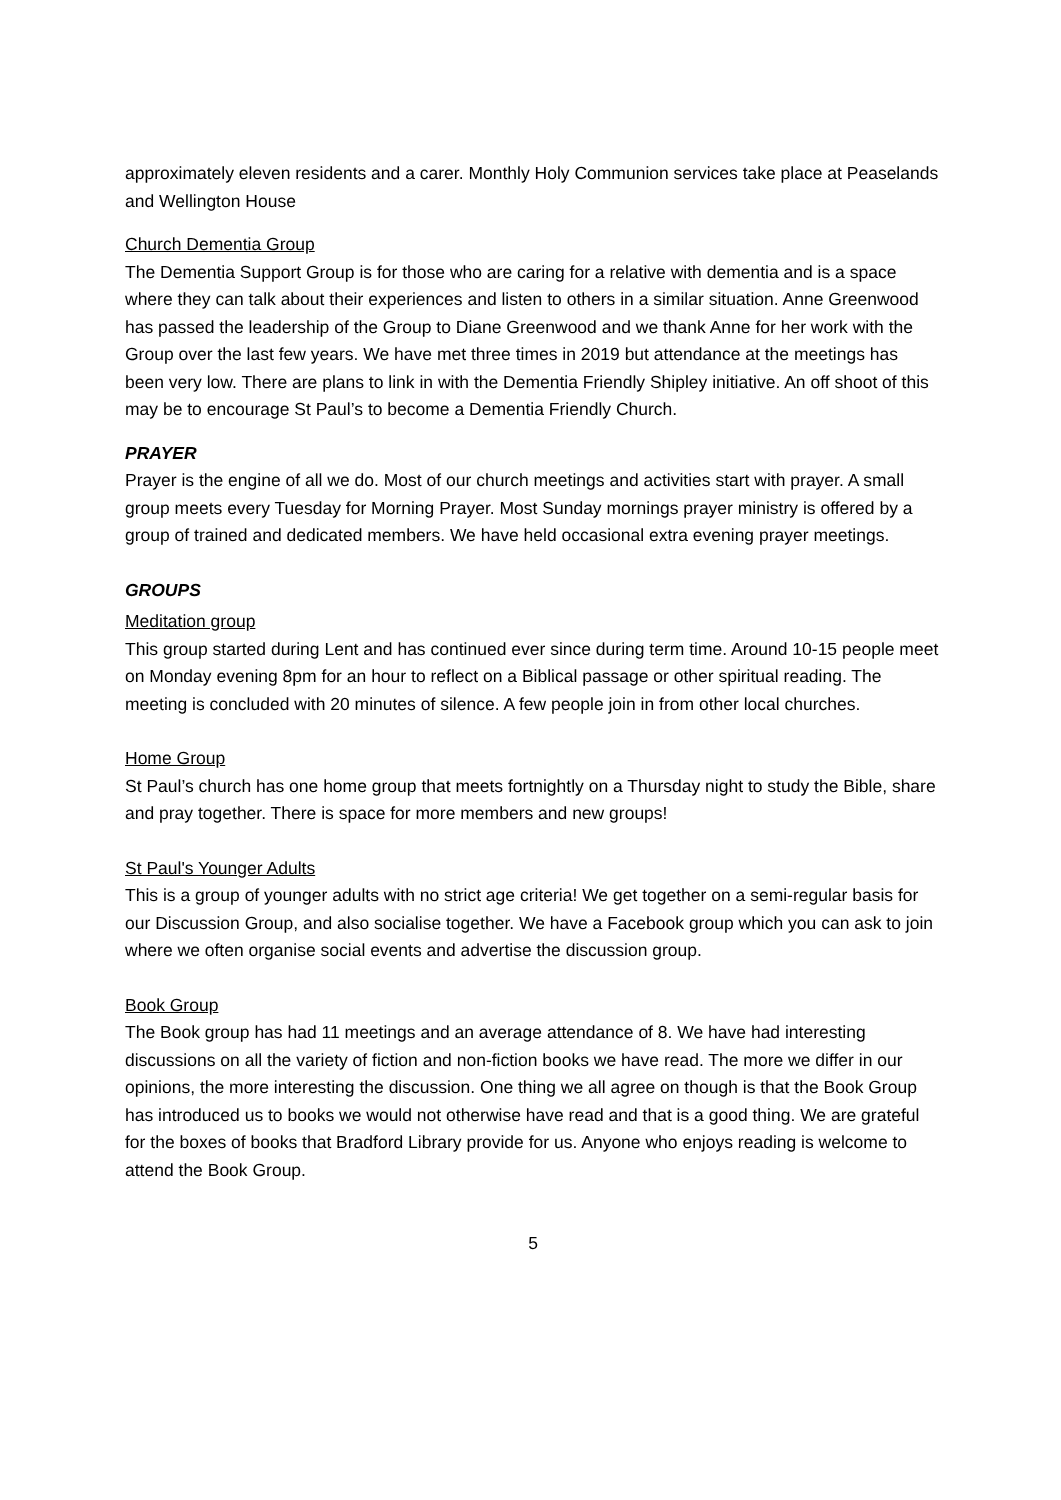approximately eleven residents and a carer. Monthly Holy Communion services take place at Peaselands and Wellington House
Church Dementia Group
The Dementia Support Group is for those who are caring for a relative with dementia and is a space where they can talk about their experiences and listen to others in a similar situation. Anne Greenwood has passed the leadership of the Group to Diane Greenwood and we thank Anne for her work with the Group over the last few years. We have met three times in 2019 but attendance at the meetings has been very low. There are plans to link in with the Dementia Friendly Shipley initiative. An off shoot of this may be to encourage St Paul’s to become a Dementia Friendly Church.
PRAYER
Prayer is the engine of all we do. Most of our church meetings and activities start with prayer. A small group meets every Tuesday for Morning Prayer. Most Sunday mornings prayer ministry is offered by a group of trained and dedicated members. We have held occasional extra evening prayer meetings.
GROUPS
Meditation group
This group started during Lent and has continued ever since during term time. Around 10-15 people meet on Monday evening 8pm for an hour to reflect on a Biblical passage or other spiritual reading. The meeting is concluded with 20 minutes of silence. A few people join in from other local churches.
Home Group
St Paul’s church has one home group that meets fortnightly on a Thursday night to study the Bible, share and pray together. There is space for more members and new groups!
St Paul's Younger Adults
This is a group of younger adults with no strict age criteria! We get together on a semi-regular basis for our Discussion Group, and also socialise together. We have a Facebook group which you can ask to join where we often organise social events and advertise the discussion group.
Book Group
The Book group has had 11 meetings and an average attendance of 8. We have had interesting discussions on all the variety of fiction and non-fiction books we have read. The more we differ in our opinions, the more interesting the discussion. One thing we all agree on though is that the Book Group has introduced us to books we would not otherwise have read and that is a good thing. We are grateful for the boxes of books that Bradford Library provide for us. Anyone who enjoys reading is welcome to attend the Book Group.
5